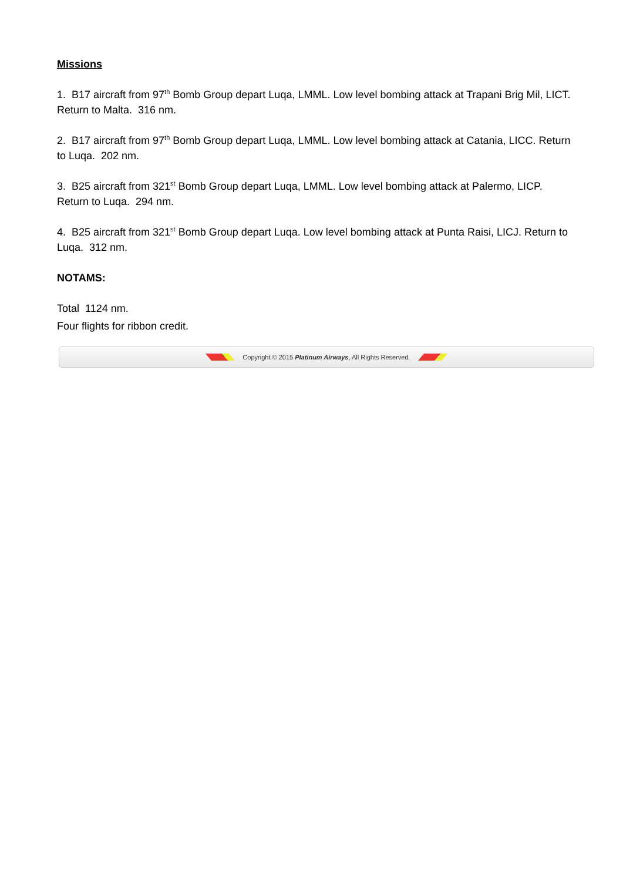Missions
1. B17 aircraft from 97<sup>th</sup> Bomb Group depart Luqa, LMML. Low level bombing attack at Trapani Brig Mil, LICT. Return to Malta. 316 nm.
2. B17 aircraft from 97<sup>th</sup> Bomb Group depart Luqa, LMML. Low level bombing attack at Catania, LICC. Return to Luqa. 202 nm.
3. B25 aircraft from 321<sup>st</sup> Bomb Group depart Luqa, LMML. Low level bombing attack at Palermo, LICP. Return to Luqa. 294 nm.
4. B25 aircraft from 321<sup>st</sup> Bomb Group depart Luqa. Low level bombing attack at Punta Raisi, LICJ. Return to Luqa. 312 nm.
NOTAMS:
Total 1124 nm.
Four flights for ribbon credit.
Copyright © 2015 Platinum Airways, All Rights Reserved.